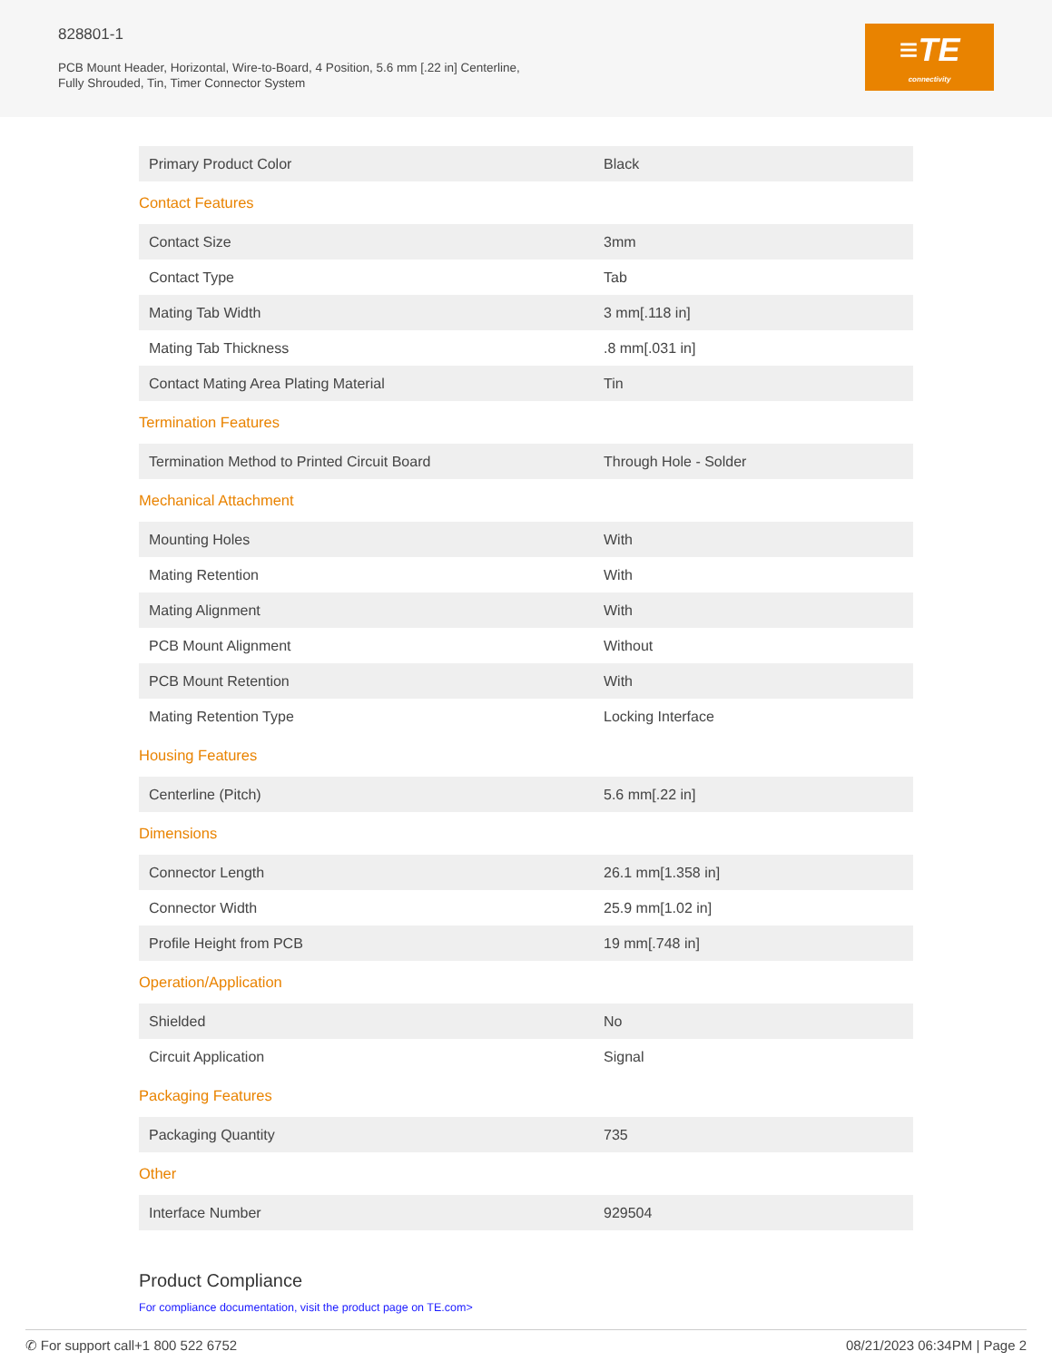828801-1
PCB Mount Header, Horizontal, Wire-to-Board, 4 Position, 5.6 mm [.22 in] Centerline, Fully Shrouded, Tin, Timer Connector System
≡TE
connectivity
| Primary Product Color | Black |
Contact Features
| Contact Size | 3mm |
| Contact Type | Tab |
| Mating Tab Width | 3 mm[.118 in] |
| Mating Tab Thickness | .8 mm[.031 in] |
| Contact Mating Area Plating Material | Tin |
Termination Features
| Termination Method to Printed Circuit Board | Through Hole - Solder |
Mechanical Attachment
| Mounting Holes | With |
| Mating Retention | With |
| Mating Alignment | With |
| PCB Mount Alignment | Without |
| PCB Mount Retention | With |
| Mating Retention Type | Locking Interface |
Housing Features
| Centerline (Pitch) | 5.6 mm[.22 in] |
Dimensions
| Connector Length | 26.1 mm[1.358 in] |
| Connector Width | 25.9 mm[1.02 in] |
| Profile Height from PCB | 19 mm[.748 in] |
Operation/Application
| Shielded | No |
| Circuit Application | Signal |
Packaging Features
| Packaging Quantity | 735 |
Other
| Interface Number | 929504 |
Product Compliance
For compliance documentation, visit the product page on TE.com>
✆ For support call+1 800 522 6752 08/21/2023 06:34PM | Page 2